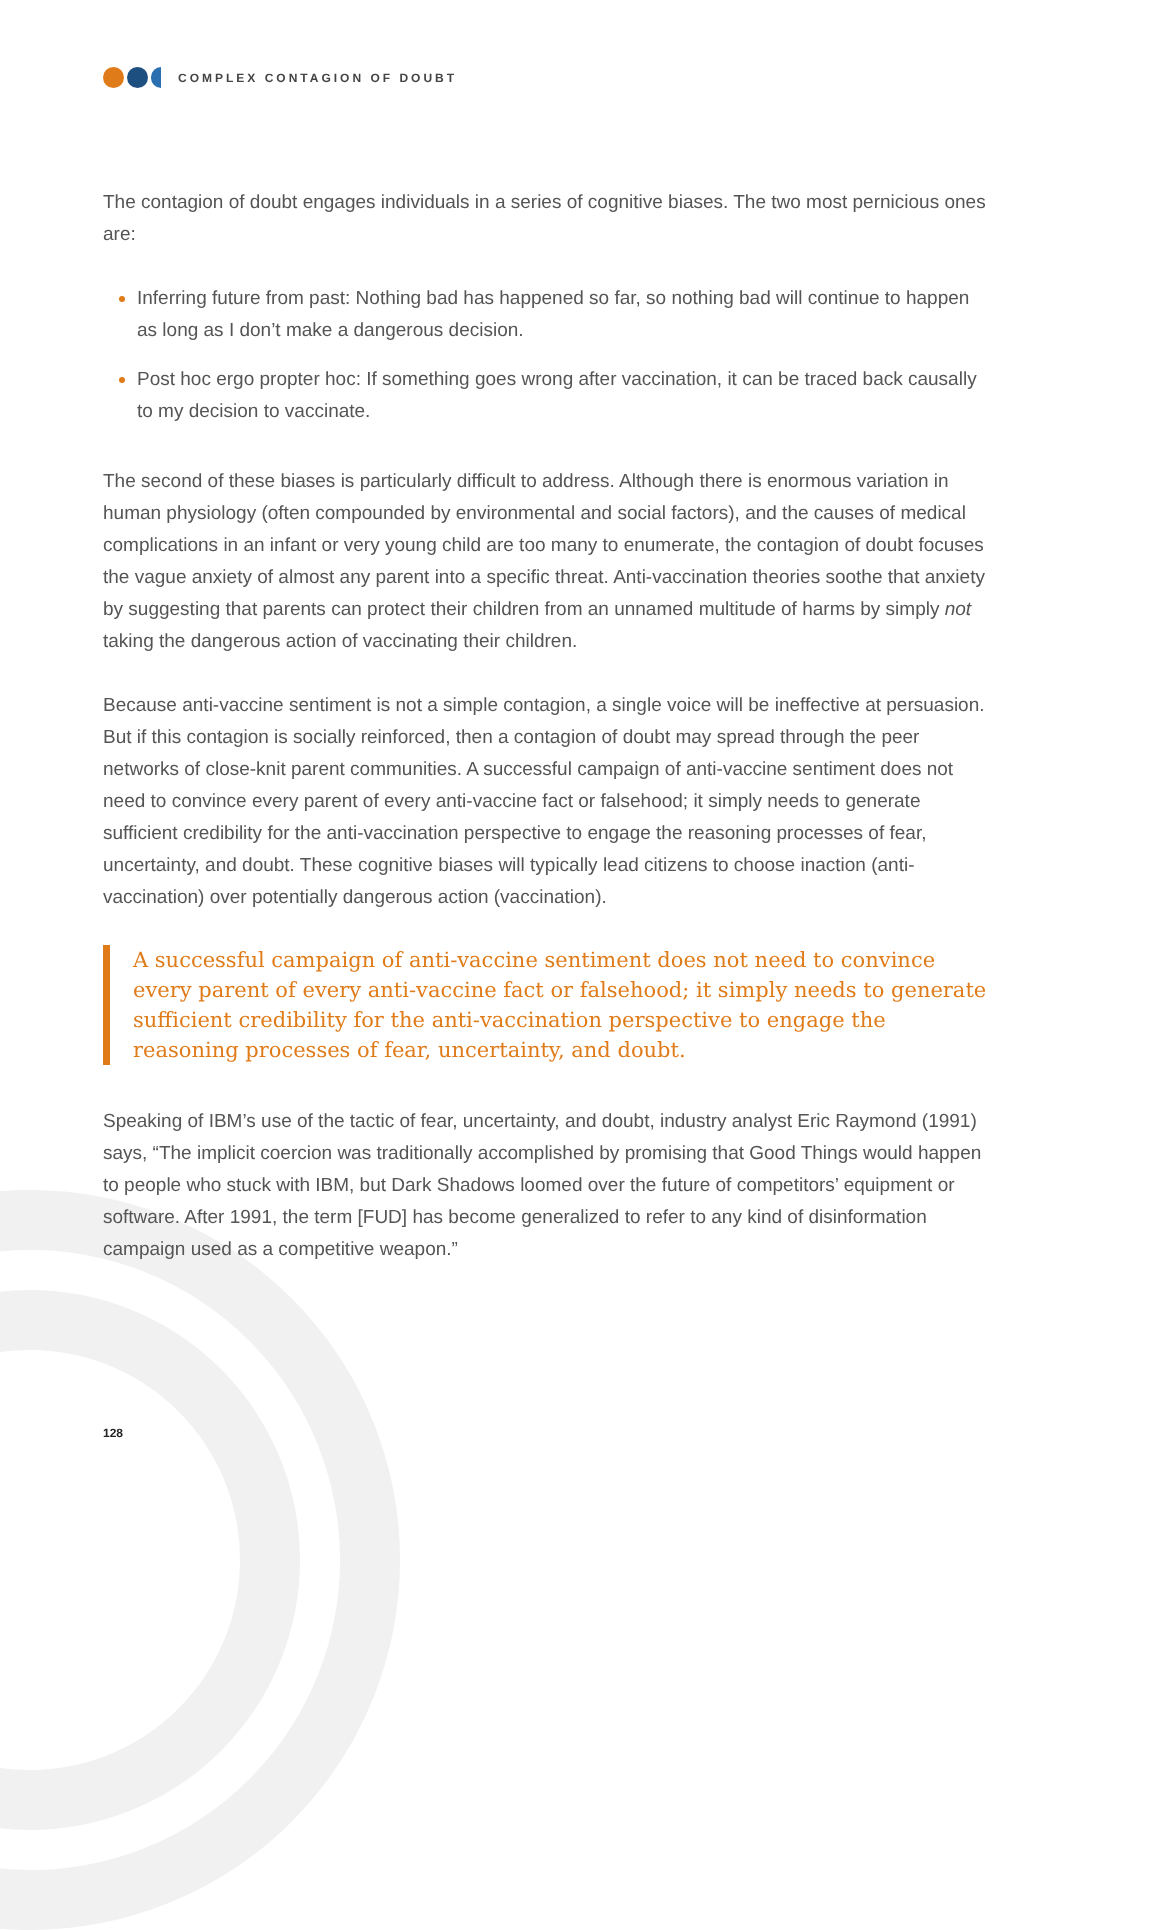COMPLEX CONTAGION OF DOUBT
The contagion of doubt engages individuals in a series of cognitive biases. The two most pernicious ones are:
Inferring future from past: Nothing bad has happened so far, so nothing bad will continue to happen as long as I don’t make a dangerous decision.
Post hoc ergo propter hoc: If something goes wrong after vaccination, it can be traced back causally to my decision to vaccinate.
The second of these biases is particularly difficult to address. Although there is enormous variation in human physiology (often compounded by environmental and social factors), and the causes of medical complications in an infant or very young child are too many to enumerate, the contagion of doubt focuses the vague anxiety of almost any parent into a specific threat. Anti-vaccination theories soothe that anxiety by suggesting that parents can protect their children from an unnamed multitude of harms by simply not taking the dangerous action of vaccinating their children.
Because anti-vaccine sentiment is not a simple contagion, a single voice will be ineffective at persuasion. But if this contagion is socially reinforced, then a contagion of doubt may spread through the peer networks of close-knit parent communities. A successful campaign of anti-vaccine sentiment does not need to convince every parent of every anti-vaccine fact or falsehood; it simply needs to generate sufficient credibility for the anti-vaccination perspective to engage the reasoning processes of fear, uncertainty, and doubt. These cognitive biases will typically lead citizens to choose inaction (anti-vaccination) over potentially dangerous action (vaccination).
A successful campaign of anti-vaccine sentiment does not need to convince every parent of every anti-vaccine fact or falsehood; it simply needs to generate sufficient credibility for the anti-vaccination perspective to engage the reasoning processes of fear, uncertainty, and doubt.
Speaking of IBM’s use of the tactic of fear, uncertainty, and doubt, industry analyst Eric Raymond (1991) says, “The implicit coercion was traditionally accomplished by promising that Good Things would happen to people who stuck with IBM, but Dark Shadows loomed over the future of competitors’ equipment or software. After 1991, the term [FUD] has become generalized to refer to any kind of disinformation campaign used as a competitive weapon.”
128